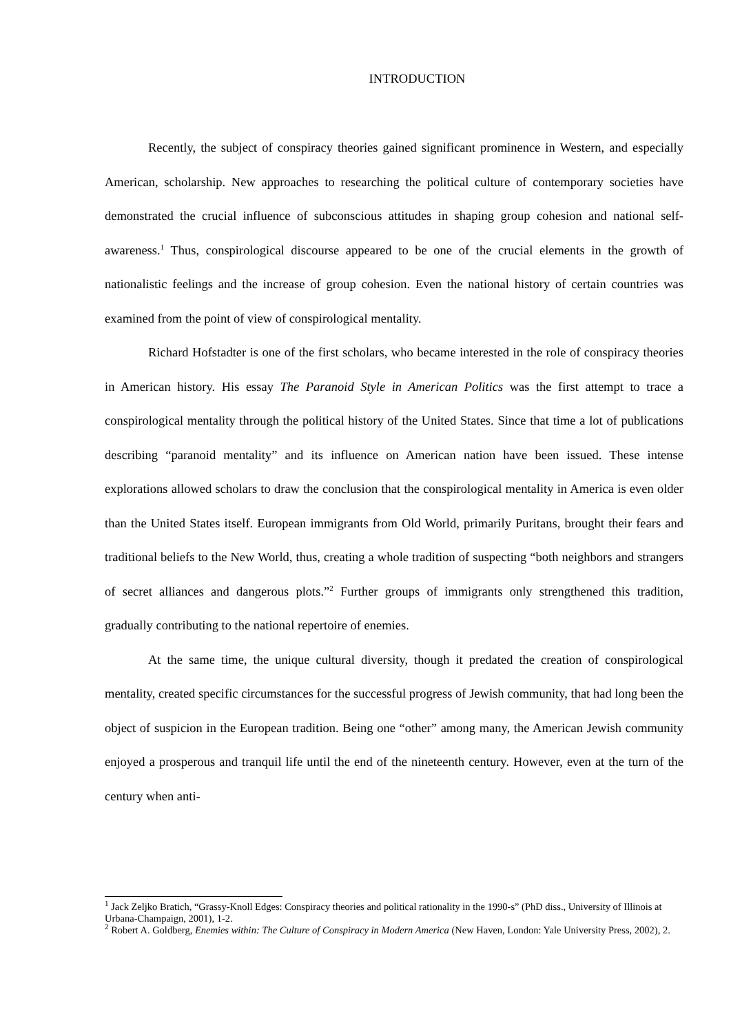INTRODUCTION
Recently, the subject of conspiracy theories gained significant prominence in Western, and especially American, scholarship. New approaches to researching the political culture of contemporary societies have demonstrated the crucial influence of subconscious attitudes in shaping group cohesion and national self-awareness.<sup>1</sup> Thus, conspirological discourse appeared to be one of the crucial elements in the growth of nationalistic feelings and the increase of group cohesion. Even the national history of certain countries was examined from the point of view of conspirological mentality.
Richard Hofstadter is one of the first scholars, who became interested in the role of conspiracy theories in American history. His essay The Paranoid Style in American Politics was the first attempt to trace a conspirological mentality through the political history of the United States. Since that time a lot of publications describing “paranoid mentality” and its influence on American nation have been issued. These intense explorations allowed scholars to draw the conclusion that the conspirological mentality in America is even older than the United States itself. European immigrants from Old World, primarily Puritans, brought their fears and traditional beliefs to the New World, thus, creating a whole tradition of suspecting “both neighbors and strangers of secret alliances and dangerous plots.”<sup>2</sup> Further groups of immigrants only strengthened this tradition, gradually contributing to the national repertoire of enemies.
At the same time, the unique cultural diversity, though it predated the creation of conspirological mentality, created specific circumstances for the successful progress of Jewish community, that had long been the object of suspicion in the European tradition. Being one “other” among many, the American Jewish community enjoyed a prosperous and tranquil life until the end of the nineteenth century. However, even at the turn of the century when anti-
<sup>1</sup> Jack Zeljko Bratich, “Grassy-Knoll Edges: Conspiracy theories and political rationality in the 1990-s” (PhD diss., University of Illinois at Urbana-Champaign, 2001), 1-2.
<sup>2</sup> Robert A. Goldberg, Enemies within: The Culture of Conspiracy in Modern America (New Haven, London: Yale University Press, 2002), 2.